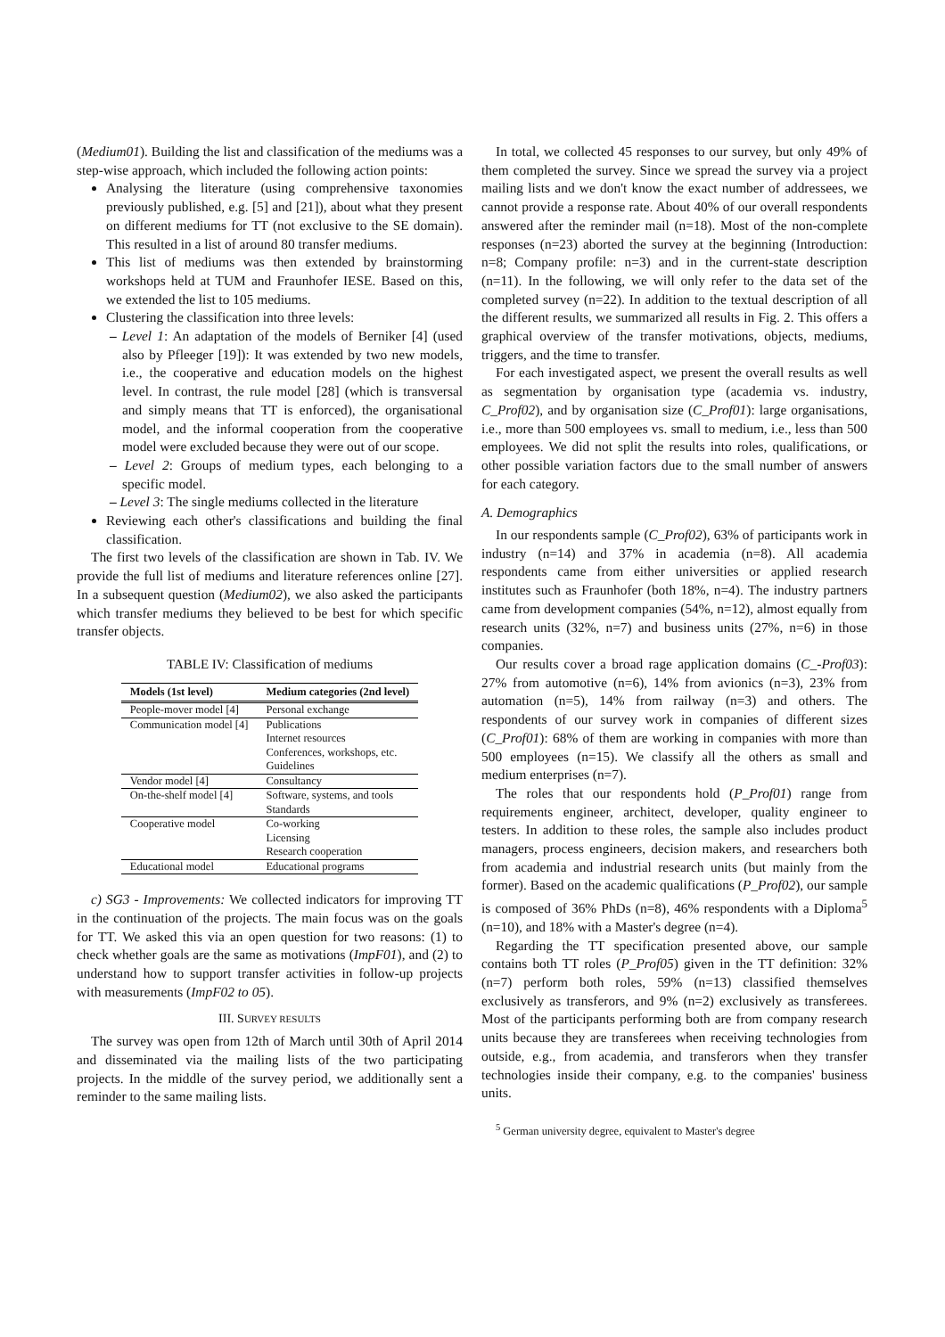(Medium01). Building the list and classification of the mediums was a step-wise approach, which included the following action points:
Analysing the literature (using comprehensive taxonomies previously published, e.g. [5] and [21]), about what they present on different mediums for TT (not exclusive to the SE domain). This resulted in a list of around 80 transfer mediums.
This list of mediums was then extended by brainstorming workshops held at TUM and Fraunhofer IESE. Based on this, we extended the list to 105 mediums.
Clustering the classification into three levels:
– Level 1: An adaptation of the models of Berniker [4] (used also by Pfleeger [19]): It was extended by two new models, i.e., the cooperative and education models on the highest level. In contrast, the rule model [28] (which is transversal and simply means that TT is enforced), the organisational model, and the informal cooperation from the cooperative model were excluded because they were out of our scope.
– Level 2: Groups of medium types, each belonging to a specific model.
– Level 3: The single mediums collected in the literature
Reviewing each other's classifications and building the final classification.
The first two levels of the classification are shown in Tab. IV. We provide the full list of mediums and literature references online [27]. In a subsequent question (Medium02), we also asked the participants which transfer mediums they believed to be best for which specific transfer objects.
TABLE IV: Classification of mediums
| Models (1st level) | Medium categories (2nd level) |
| --- | --- |
| People-mover model [4] | Personal exchange |
| Communication model [4] | Publications |
| | Internet resources |
| | Conferences, workshops, etc. |
| | Guidelines |
| Vendor model [4] | Consultancy |
| On-the-shelf model [4] | Software, systems, and tools |
| | Standards |
| Cooperative model | Co-working |
| | Licensing |
| | Research cooperation |
| Educational model | Educational programs |
c) SG3 - Improvements: We collected indicators for improving TT in the continuation of the projects. The main focus was on the goals for TT. We asked this via an open question for two reasons: (1) to check whether goals are the same as motivations (ImpF01), and (2) to understand how to support transfer activities in follow-up projects with measurements (ImpF02 to 05).
III. SURVEY RESULTS
The survey was open from 12th of March until 30th of April 2014 and disseminated via the mailing lists of the two participating projects. In the middle of the survey period, we additionally sent a reminder to the same mailing lists.
In total, we collected 45 responses to our survey, but only 49% of them completed the survey. Since we spread the survey via a project mailing lists and we don't know the exact number of addressees, we cannot provide a response rate. About 40% of our overall respondents answered after the reminder mail (n=18). Most of the non-complete responses (n=23) aborted the survey at the beginning (Introduction: n=8; Company profile: n=3) and in the current-state description (n=11). In the following, we will only refer to the data set of the completed survey (n=22). In addition to the textual description of all the different results, we summarized all results in Fig. 2. This offers a graphical overview of the transfer motivations, objects, mediums, triggers, and the time to transfer.
For each investigated aspect, we present the overall results as well as segmentation by organisation type (academia vs. industry, C_Prof02), and by organisation size (C_Prof01): large organisations, i.e., more than 500 employees vs. small to medium, i.e., less than 500 employees. We did not split the results into roles, qualifications, or other possible variation factors due to the small number of answers for each category.
A. Demographics
In our respondents sample (C_Prof02), 63% of participants work in industry (n=14) and 37% in academia (n=8). All academia respondents came from either universities or applied research institutes such as Fraunhofer (both 18%, n=4). The industry partners came from development companies (54%, n=12), almost equally from research units (32%, n=7) and business units (27%, n=6) in those companies.
Our results cover a broad rage application domains (C_-Prof03): 27% from automotive (n=6), 14% from avionics (n=3), 23% from automation (n=5), 14% from railway (n=3) and others. The respondents of our survey work in companies of different sizes (C_Prof01): 68% of them are working in companies with more than 500 employees (n=15). We classify all the others as small and medium enterprises (n=7).
The roles that our respondents hold (P_Prof01) range from requirements engineer, architect, developer, quality engineer to testers. In addition to these roles, the sample also includes product managers, process engineers, decision makers, and researchers both from academia and industrial research units (but mainly from the former). Based on the academic qualifications (P_Prof02), our sample is composed of 36% PhDs (n=8), 46% respondents with a Diploma<sup>5</sup> (n=10), and 18% with a Master's degree (n=4).
Regarding the TT specification presented above, our sample contains both TT roles (P_Prof05) given in the TT definition: 32% (n=7) perform both roles, 59% (n=13) classified themselves exclusively as transferors, and 9% (n=2) exclusively as transferees. Most of the participants performing both are from company research units because they are transferees when receiving technologies from outside, e.g., from academia, and transferors when they transfer technologies inside their company, e.g. to the companies' business units.
<sup>5</sup> German university degree, equivalent to Master's degree